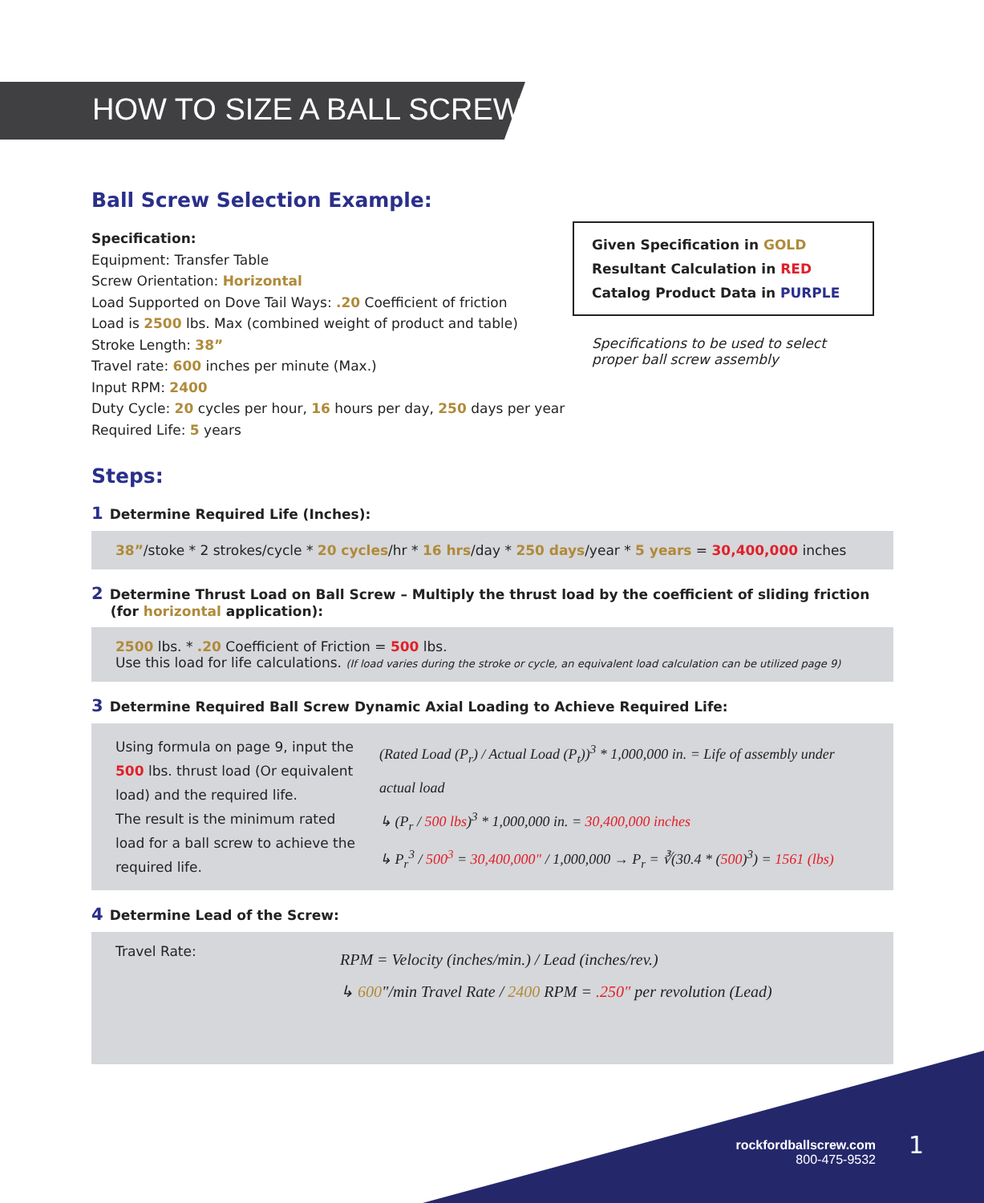HOW TO SIZE A BALL SCREW
Ball Screw Selection Example:
Specification:
Equipment: Transfer Table
Screw Orientation: Horizontal
Load Supported on Dove Tail Ways: .20 Coefficient of friction
Load is 2500 lbs. Max (combined weight of product and table)
Stroke Length: 38”
Travel rate: 600 inches per minute (Max.)
Input RPM: 2400
Duty Cycle: 20 cycles per hour, 16 hours per day, 250 days per year
Required Life: 5 years
Given Specification in GOLD
Resultant Calculation in RED
Catalog Product Data in PURPLE
Specifications to be used to select
proper ball screw assembly
Steps:
1 Determine Required Life (Inches):
38”/stoke * 2 strokes/cycle * 20 cycles/hr * 16 hrs/day * 250 days/year * 5 years = 30,400,000 inches
2 Determine Thrust Load on Ball Screw – Multiply the thrust load by the coefficient of sliding friction
(for horizontal application):
2500 lbs. * .20 Coefficient of Friction = 500 lbs.
Use this load for life calculations. (If load varies during the stroke or cycle, an equivalent load calculation can be utilized page 9)
3 Determine Required Ball Screw Dynamic Axial Loading to Achieve Required Life:
Using formula on page 9, input the 500 lbs. thrust load (Or equivalent load) and the required life.
The result is the minimum rated load for a ball screw to achieve the required life.
(Rated Load (P<sub>r</sub>) / Actual Load (P<sub>t</sub>))<sup>3</sup> * 1,000,000 in. = Life of assembly under actual load
↳ (P<sub>r</sub> / 500 lbs)<sup>3</sup> * 1,000,000 in. = 30,400,000 inches
↳ P<sub>r</sub><sup>3</sup> / 500<sup>3</sup> = 30,400,000" / 1,000,000 → P<sub>r</sub> = ∛(30.4 * (500)<sup>3</sup>) = 1561 (lbs)
4 Determine Lead of the Screw:
Travel Rate:
RPM = Velocity (inches/min.) / Lead (inches/rev.)
↳ 600"/min Travel Rate / 2400 RPM = .250" per revolution (Lead)
rockfordballscrew.com
800-475-9532
1